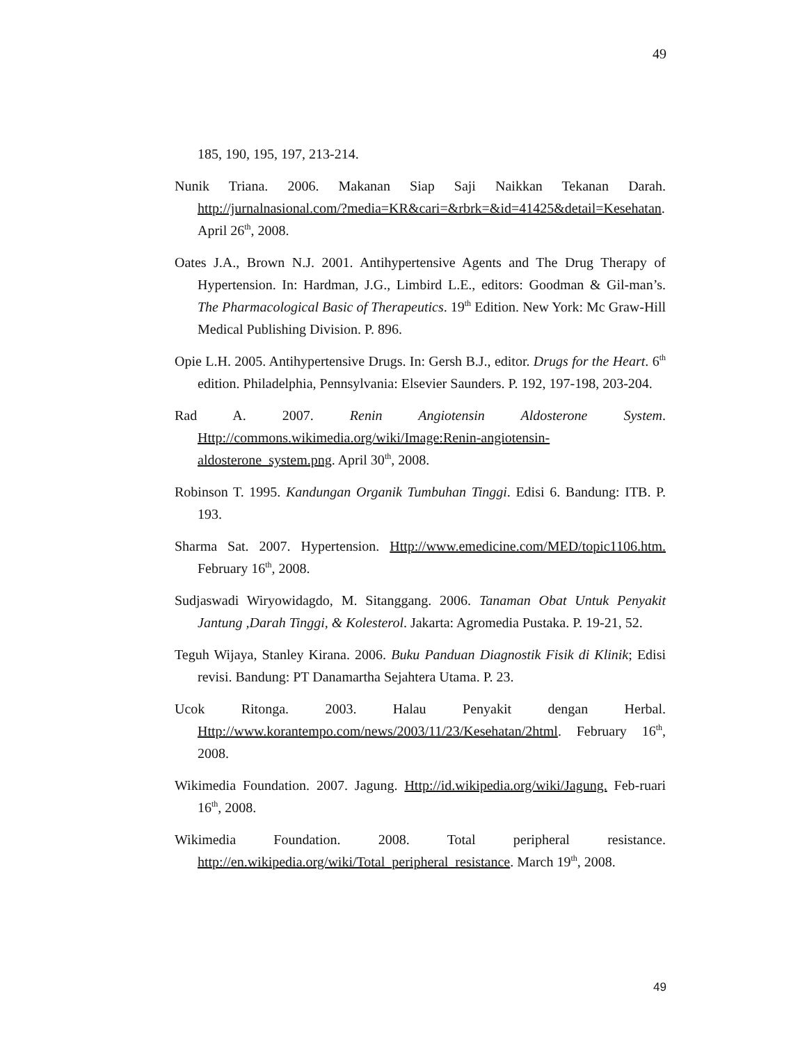49
185, 190, 195, 197, 213-214.
Nunik Triana. 2006. Makanan Siap Saji Naikkan Tekanan Darah. http://jurnalnasional.com/?media=KR&cari=&rbrk=&id=41425&detail=Kesehatan. April 26<sup>th</sup>, 2008.
Oates J.A., Brown N.J. 2001. Antihypertensive Agents and The Drug Therapy of Hypertension. In: Hardman, J.G., Limbird L.E., editors: Goodman & Gil-man’s. The Pharmacological Basic of Therapeutics. 19<sup>th</sup> Edition. New York: Mc Graw-Hill Medical Publishing Division. P. 896.
Opie L.H. 2005. Antihypertensive Drugs. In: Gersh B.J., editor. Drugs for the Heart. 6<sup>th</sup> edition. Philadelphia, Pennsylvania: Elsevier Saunders. P. 192, 197-198, 203-204.
Rad A. 2007. Renin Angiotensin Aldosterone System. Http://commons.wikimedia.org/wiki/Image:Renin-angiotensin-aldosterone_system.png. April 30<sup>th</sup>, 2008.
Robinson T. 1995. Kandungan Organik Tumbuhan Tinggi. Edisi 6. Bandung: ITB. P. 193.
Sharma Sat. 2007. Hypertension. Http://www.emedicine.com/MED/topic1106.htm. February 16<sup>th</sup>, 2008.
Sudjaswadi Wiryowidagdo, M. Sitanggang. 2006. Tanaman Obat Untuk Penyakit Jantung ,Darah Tinggi, & Kolesterol. Jakarta: Agromedia Pustaka. P. 19-21, 52.
Teguh Wijaya, Stanley Kirana. 2006. Buku Panduan Diagnostik Fisik di Klinik; Edisi revisi. Bandung: PT Danamartha Sejahtera Utama. P. 23.
Ucok Ritonga. 2003. Halau Penyakit dengan Herbal. Http://www.korantempo.com/news/2003/11/23/Kesehatan/2html. February 16<sup>th</sup>, 2008.
Wikimedia Foundation. 2007. Jagung. Http://id.wikipedia.org/wiki/Jagung. Feb-ruari 16<sup>th</sup>, 2008.
Wikimedia Foundation. 2008. Total peripheral resistance. http://en.wikipedia.org/wiki/Total_peripheral_resistance. March 19<sup>th</sup>, 2008.
49